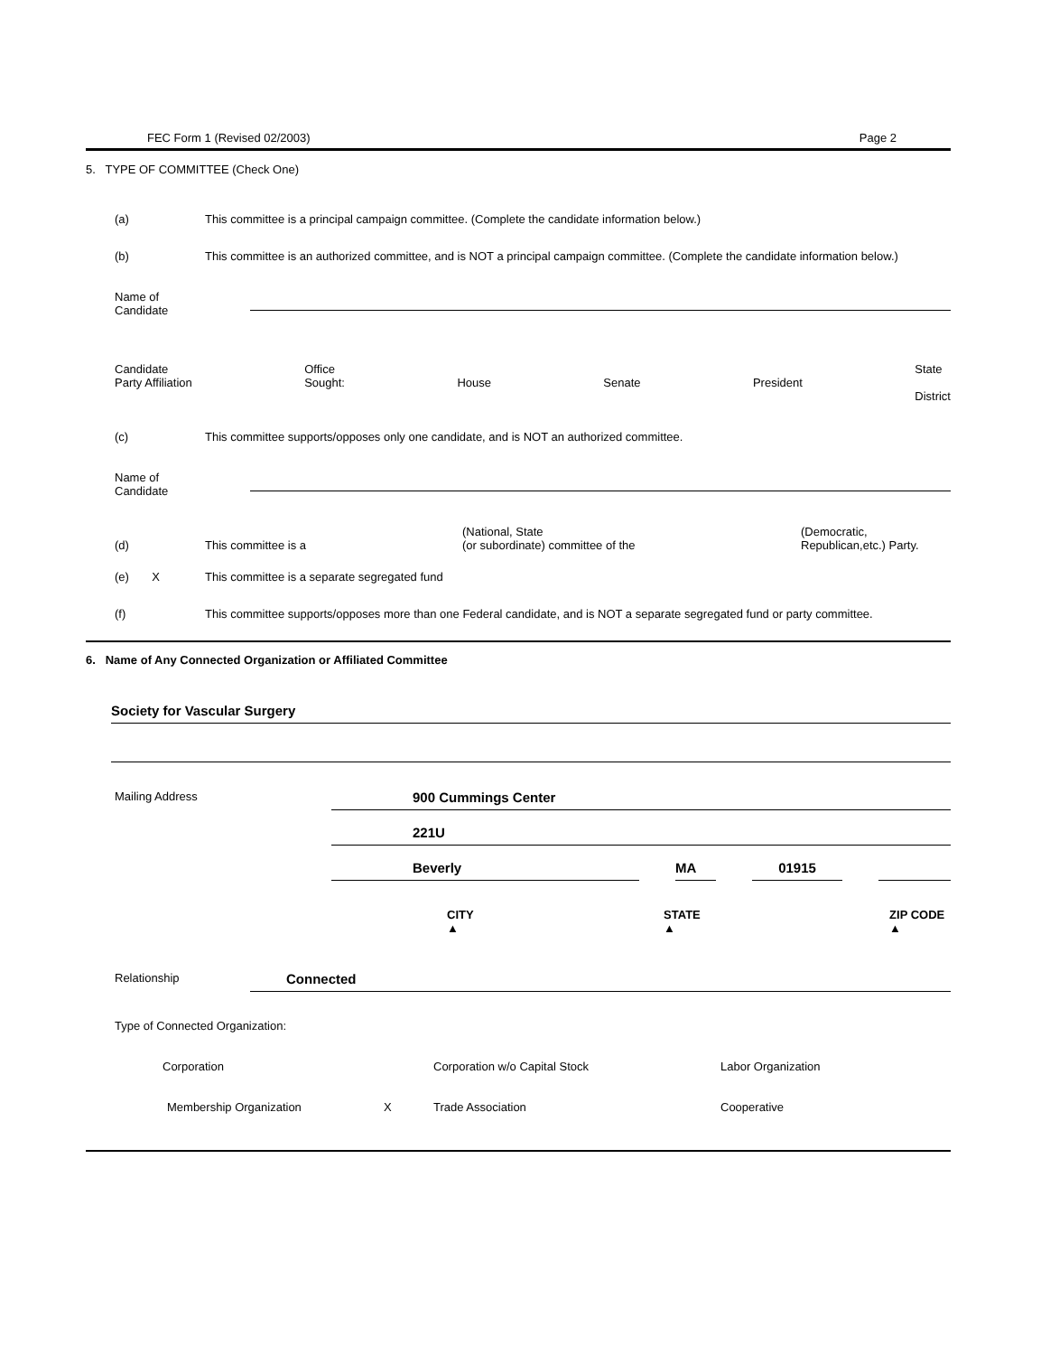FEC Form 1 (Revised 02/2003) Page 2
5. TYPE OF COMMITTEE (Check One)
(a) This committee is a principal campaign committee. (Complete the candidate information below.)
(b) This committee is an authorized committee, and is NOT a principal campaign committee. (Complete the candidate information below.)
Name of
Candidate
Candidate
Party Affiliation Office
Sought:
House
Senate
President State
District
(c) This committee supports/opposes only one candidate, and is NOT an authorized committee.
Name of
Candidate
(d) This committee is a (National, State
(or subordinate) committee of the (Democratic,
Republican,etc.) Party.
(e) X This committee is a separate segregated fund
(f) This committee supports/opposes more than one Federal candidate, and is NOT a separate segregated fund or party committee.
6. Name of Any Connected Organization or Affiliated Committee
Society for Vascular Surgery
Mailing Address 900 Cummings Center
221U
Beverly MA 01915
CITY ▲ STATE ▲ ZIP CODE ▲
Relationship Connected
Type of Connected Organization:
Corporation Corporation w/o Capital Stock Labor Organization
Membership Organization X Trade Association Cooperative